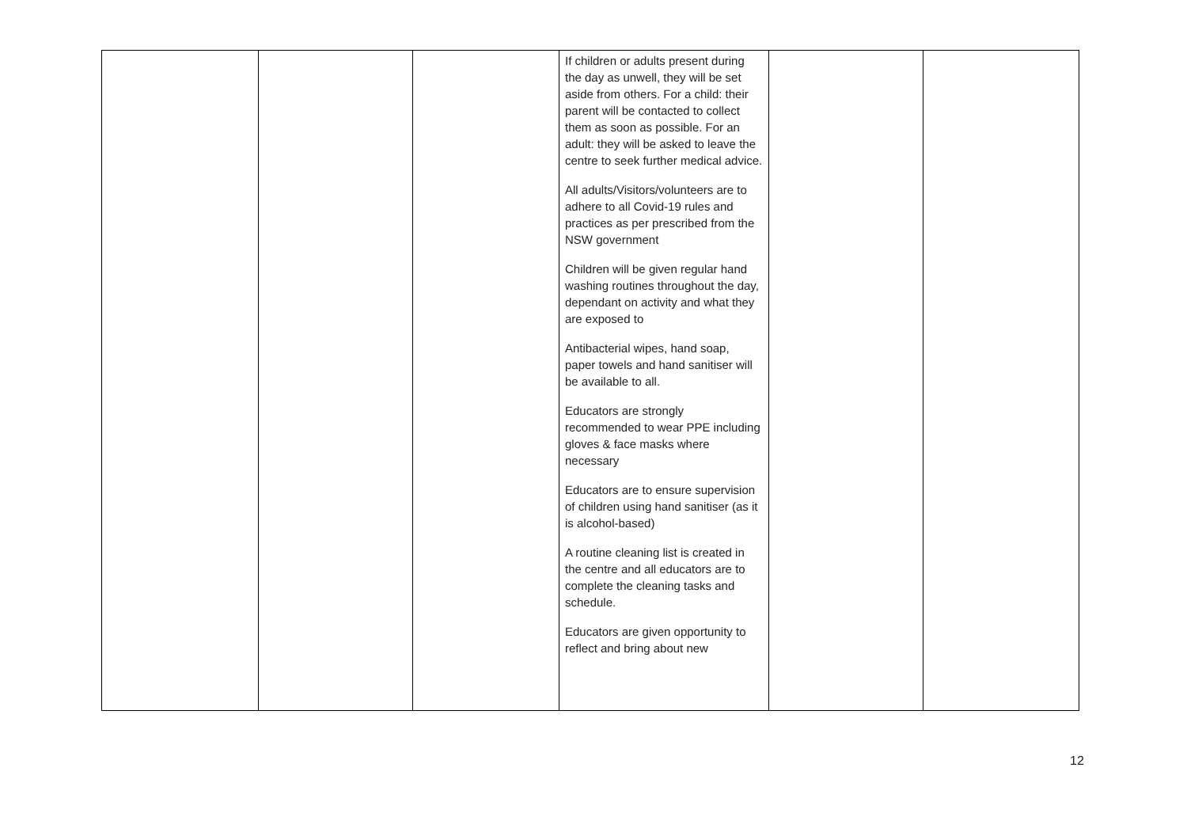| | | | If children or adults present during the day as unwell, they will be set aside from others. For a child: their parent will be contacted to collect them as soon as possible. For an adult: they will be asked to leave the centre to seek further medical advice. All adults/Visitors/volunteers are to adhere to all Covid-19 rules and practices as per prescribed from the NSW government Children will be given regular hand washing routines throughout the day, dependant on activity and what they are exposed to Antibacterial wipes, hand soap, paper towels and hand sanitiser will be available to all. Educators are strongly recommended to wear PPE including gloves & face masks where necessary Educators are to ensure supervision of children using hand sanitiser (as it is alcohol-based) A routine cleaning list is created in the centre and all educators are to complete the cleaning tasks and schedule. Educators are given opportunity to reflect and bring about new | | |
12